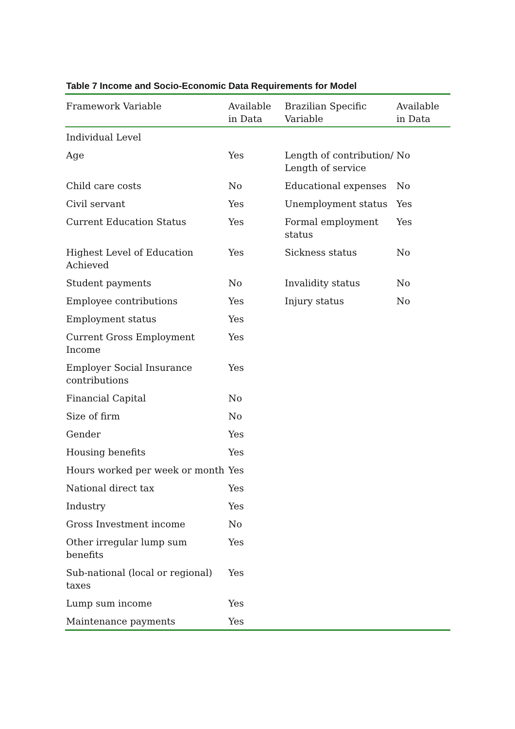Table 7 Income and Socio-Economic Data Requirements for Model
| Framework Variable | Available in Data | Brazilian Specific Variable | Available in Data |
| --- | --- | --- | --- |
| Individual Level | | | |
| Age | Yes | Length of contribution/ Length of service | No |
| Child care costs | No | Educational expenses | No |
| Civil servant | Yes | Unemployment status | Yes |
| Current Education Status | Yes | Formal employment status | Yes |
| Highest Level of Education Achieved | Yes | Sickness status | No |
| Student payments | No | Invalidity status | No |
| Employee contributions | Yes | Injury status | No |
| Employment status | Yes | | |
| Current Gross Employment Income | Yes | | |
| Employer Social Insurance contributions | Yes | | |
| Financial Capital | No | | |
| Size of firm | No | | |
| Gender | Yes | | |
| Housing benefits | Yes | | |
| Hours worked per week or month | Yes | | |
| National direct tax | Yes | | |
| Industry | Yes | | |
| Gross Investment income | No | | |
| Other irregular lump sum benefits | Yes | | |
| Sub-national (local or regional) taxes | Yes | | |
| Lump sum income | Yes | | |
| Maintenance payments | Yes | | |